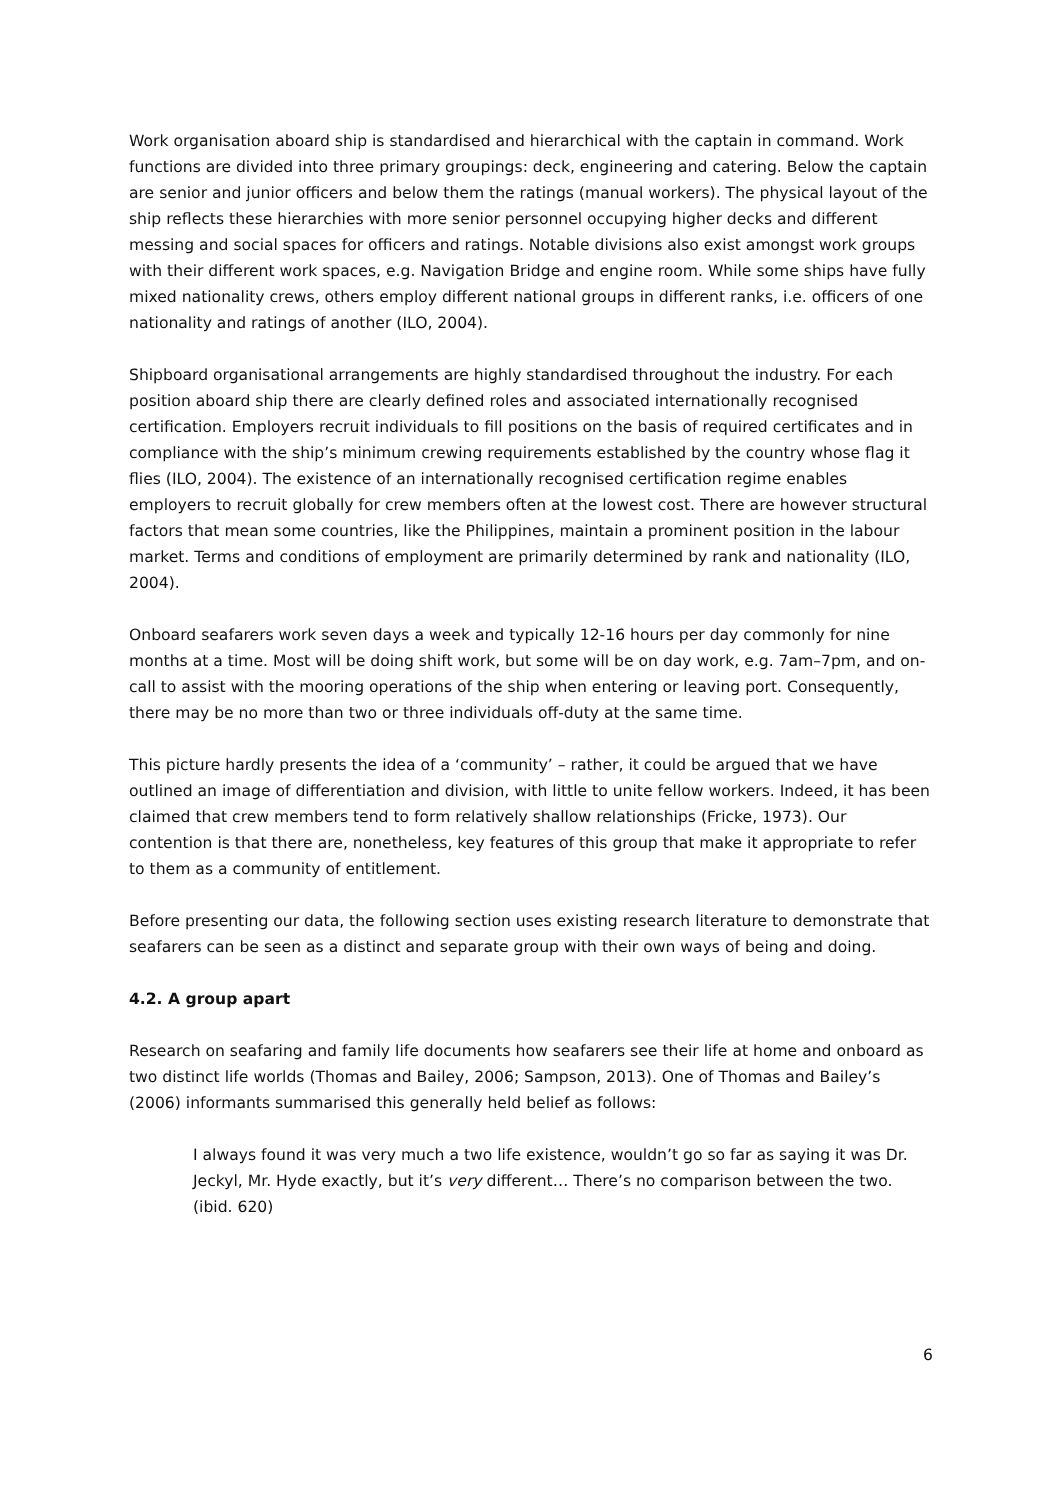Work organisation aboard ship is standardised and hierarchical with the captain in command. Work functions are divided into three primary groupings: deck, engineering and catering. Below the captain are senior and junior officers and below them the ratings (manual workers). The physical layout of the ship reflects these hierarchies with more senior personnel occupying higher decks and different messing and social spaces for officers and ratings. Notable divisions also exist amongst work groups with their different work spaces, e.g. Navigation Bridge and engine room. While some ships have fully mixed nationality crews, others employ different national groups in different ranks, i.e. officers of one nationality and ratings of another (ILO, 2004).
Shipboard organisational arrangements are highly standardised throughout the industry. For each position aboard ship there are clearly defined roles and associated internationally recognised certification. Employers recruit individuals to fill positions on the basis of required certificates and in compliance with the ship’s minimum crewing requirements established by the country whose flag it flies (ILO, 2004). The existence of an internationally recognised certification regime enables employers to recruit globally for crew members often at the lowest cost. There are however structural factors that mean some countries, like the Philippines, maintain a prominent position in the labour market. Terms and conditions of employment are primarily determined by rank and nationality (ILO, 2004).
Onboard seafarers work seven days a week and typically 12-16 hours per day commonly for nine months at a time. Most will be doing shift work, but some will be on day work, e.g. 7am–7pm, and on-call to assist with the mooring operations of the ship when entering or leaving port. Consequently, there may be no more than two or three individuals off-duty at the same time.
This picture hardly presents the idea of a ‘community’ – rather, it could be argued that we have outlined an image of differentiation and division, with little to unite fellow workers. Indeed, it has been claimed that crew members tend to form relatively shallow relationships (Fricke, 1973). Our contention is that there are, nonetheless, key features of this group that make it appropriate to refer to them as a community of entitlement.
Before presenting our data, the following section uses existing research literature to demonstrate that seafarers can be seen as a distinct and separate group with their own ways of being and doing.
4.2. A group apart
Research on seafaring and family life documents how seafarers see their life at home and onboard as two distinct life worlds (Thomas and Bailey, 2006; Sampson, 2013). One of Thomas and Bailey’s (2006) informants summarised this generally held belief as follows:
I always found it was very much a two life existence, wouldn’t go so far as saying it was Dr. Jeckyl, Mr. Hyde exactly, but it’s very different… There’s no comparison between the two. (ibid. 620)
6